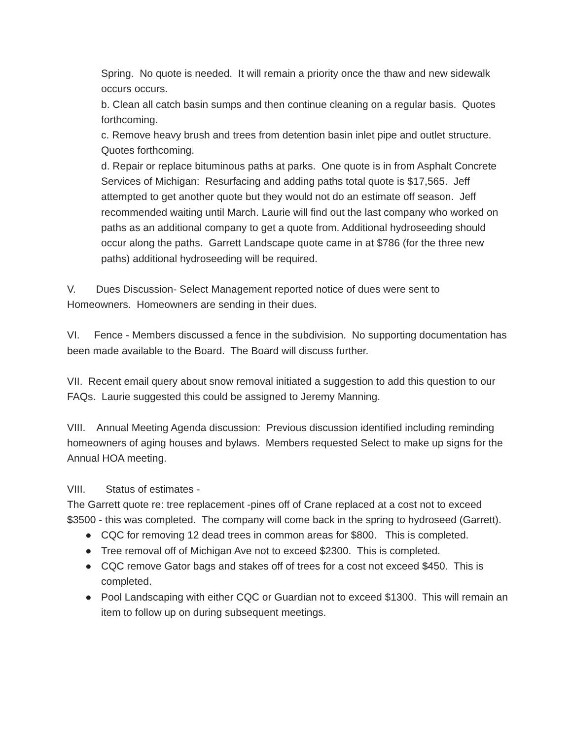Spring. No quote is needed. It will remain a priority once the thaw and new sidewalk occurs occurs.
b. Clean all catch basin sumps and then continue cleaning on a regular basis. Quotes forthcoming.
c. Remove heavy brush and trees from detention basin inlet pipe and outlet structure. Quotes forthcoming.
d. Repair or replace bituminous paths at parks. One quote is in from Asphalt Concrete Services of Michigan: Resurfacing and adding paths total quote is $17,565. Jeff attempted to get another quote but they would not do an estimate off season. Jeff recommended waiting until March. Laurie will find out the last company who worked on paths as an additional company to get a quote from. Additional hydroseeding should occur along the paths. Garrett Landscape quote came in at $786 (for the three new paths) additional hydroseeding will be required.
V. Dues Discussion- Select Management reported notice of dues were sent to Homeowners. Homeowners are sending in their dues.
VI. Fence - Members discussed a fence in the subdivision. No supporting documentation has been made available to the Board. The Board will discuss further.
VII. Recent email query about snow removal initiated a suggestion to add this question to our FAQs. Laurie suggested this could be assigned to Jeremy Manning.
VIII. Annual Meeting Agenda discussion: Previous discussion identified including reminding homeowners of aging houses and bylaws. Members requested Select to make up signs for the Annual HOA meeting.
VIII. Status of estimates -
The Garrett quote re: tree replacement -pines off of Crane replaced at a cost not to exceed $3500 - this was completed. The company will come back in the spring to hydroseed (Garrett).
● CQC for removing 12 dead trees in common areas for $800. This is completed.
● Tree removal off of Michigan Ave not to exceed $2300. This is completed.
● CQC remove Gator bags and stakes off of trees for a cost not exceed $450. This is completed.
● Pool Landscaping with either CQC or Guardian not to exceed $1300. This will remain an item to follow up on during subsequent meetings.